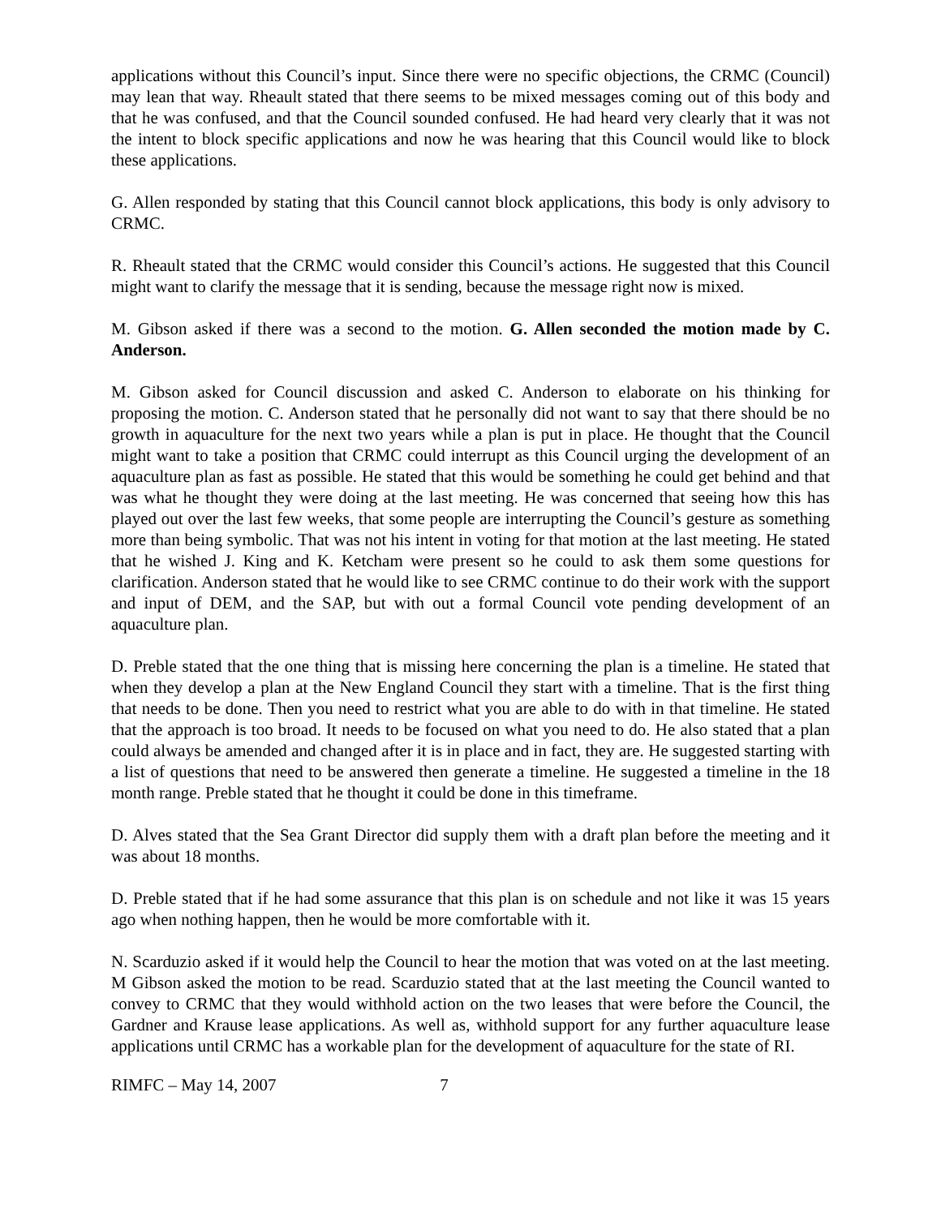applications without this Council’s input. Since there were no specific objections, the CRMC (Council) may lean that way. Rheault stated that there seems to be mixed messages coming out of this body and that he was confused, and that the Council sounded confused. He had heard very clearly that it was not the intent to block specific applications and now he was hearing that this Council would like to block these applications.
G. Allen responded by stating that this Council cannot block applications, this body is only advisory to CRMC.
R. Rheault stated that the CRMC would consider this Council’s actions. He suggested that this Council might want to clarify the message that it is sending, because the message right now is mixed.
M. Gibson asked if there was a second to the motion. G. Allen seconded the motion made by C. Anderson.
M. Gibson asked for Council discussion and asked C. Anderson to elaborate on his thinking for proposing the motion. C. Anderson stated that he personally did not want to say that there should be no growth in aquaculture for the next two years while a plan is put in place. He thought that the Council might want to take a position that CRMC could interrupt as this Council urging the development of an aquaculture plan as fast as possible. He stated that this would be something he could get behind and that was what he thought they were doing at the last meeting. He was concerned that seeing how this has played out over the last few weeks, that some people are interrupting the Council’s gesture as something more than being symbolic. That was not his intent in voting for that motion at the last meeting. He stated that he wished J. King and K. Ketcham were present so he could to ask them some questions for clarification. Anderson stated that he would like to see CRMC continue to do their work with the support and input of DEM, and the SAP, but with out a formal Council vote pending development of an aquaculture plan.
D. Preble stated that the one thing that is missing here concerning the plan is a timeline. He stated that when they develop a plan at the New England Council they start with a timeline. That is the first thing that needs to be done. Then you need to restrict what you are able to do with in that timeline. He stated that the approach is too broad. It needs to be focused on what you need to do. He also stated that a plan could always be amended and changed after it is in place and in fact, they are. He suggested starting with a list of questions that need to be answered then generate a timeline. He suggested a timeline in the 18 month range. Preble stated that he thought it could be done in this timeframe.
D. Alves stated that the Sea Grant Director did supply them with a draft plan before the meeting and it was about 18 months.
D. Preble stated that if he had some assurance that this plan is on schedule and not like it was 15 years ago when nothing happen, then he would be more comfortable with it.
N. Scarduzio asked if it would help the Council to hear the motion that was voted on at the last meeting. M Gibson asked the motion to be read. Scarduzio stated that at the last meeting the Council wanted to convey to CRMC that they would withhold action on the two leases that were before the Council, the Gardner and Krause lease applications. As well as, withhold support for any further aquaculture lease applications until CRMC has a workable plan for the development of aquaculture for the state of RI.
RIMFC – May 14, 2007 7